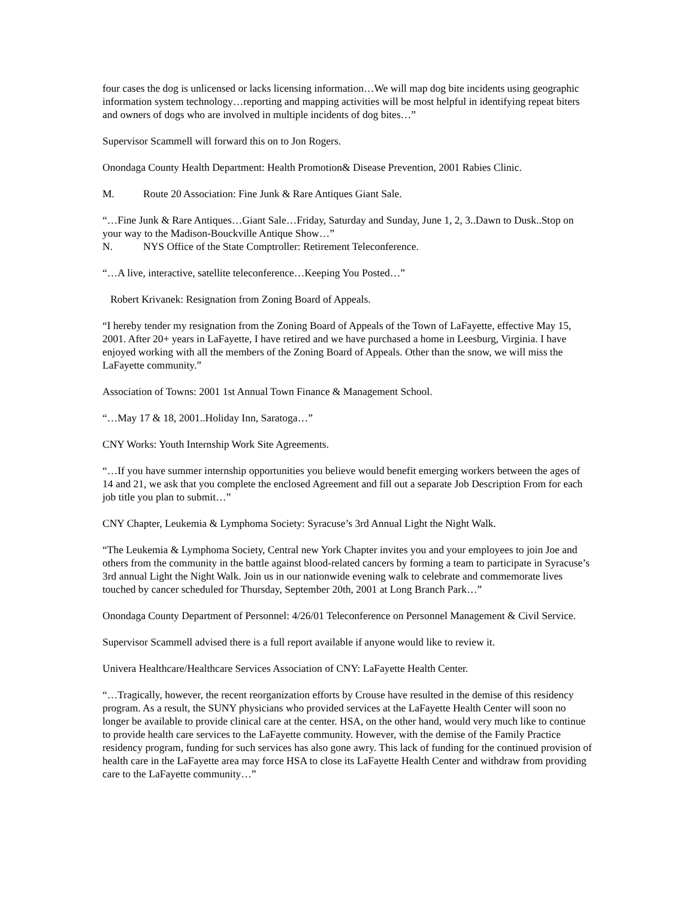four cases the dog is unlicensed or lacks licensing information…We will map dog bite incidents using geographic information system technology…reporting and mapping activities will be most helpful in identifying repeat biters and owners of dogs who are involved in multiple incidents of dog bites…”
Supervisor Scammell will forward this on to Jon Rogers.
Onondaga County Health Department: Health Promotion& Disease Prevention, 2001 Rabies Clinic.
M. Route 20 Association: Fine Junk & Rare Antiques Giant Sale.
“…Fine Junk & Rare Antiques…Giant Sale…Friday, Saturday and Sunday, June 1, 2, 3..Dawn to Dusk..Stop on your way to the Madison-Bouckville Antique Show…”
N. NYS Office of the State Comptroller: Retirement Teleconference.
“…A live, interactive, satellite teleconference…Keeping You Posted…”
Robert Krivanek: Resignation from Zoning Board of Appeals.
“I hereby tender my resignation from the Zoning Board of Appeals of the Town of LaFayette, effective May 15, 2001. After 20+ years in LaFayette, I have retired and we have purchased a home in Leesburg, Virginia. I have enjoyed working with all the members of the Zoning Board of Appeals. Other than the snow, we will miss the LaFayette community.”
Association of Towns: 2001 1st Annual Town Finance & Management School.
“…May 17 & 18, 2001..Holiday Inn, Saratoga…”
CNY Works: Youth Internship Work Site Agreements.
“…If you have summer internship opportunities you believe would benefit emerging workers between the ages of 14 and 21, we ask that you complete the enclosed Agreement and fill out a separate Job Description From for each job title you plan to submit…”
CNY Chapter, Leukemia & Lymphoma Society: Syracuse’s 3rd Annual Light the Night Walk.
“The Leukemia & Lymphoma Society, Central new York Chapter invites you and your employees to join Joe and others from the community in the battle against blood-related cancers by forming a team to participate in Syracuse’s 3rd annual Light the Night Walk. Join us in our nationwide evening walk to celebrate and commemorate lives touched by cancer scheduled for Thursday, September 20th, 2001 at Long Branch Park…”
Onondaga County Department of Personnel: 4/26/01 Teleconference on Personnel Management & Civil Service.
Supervisor Scammell advised there is a full report available if anyone would like to review it.
Univera Healthcare/Healthcare Services Association of CNY: LaFayette Health Center.
“…Tragically, however, the recent reorganization efforts by Crouse have resulted in the demise of this residency program. As a result, the SUNY physicians who provided services at the LaFayette Health Center will soon no longer be available to provide clinical care at the center. HSA, on the other hand, would very much like to continue to provide health care services to the LaFayette community. However, with the demise of the Family Practice residency program, funding for such services has also gone awry. This lack of funding for the continued provision of health care in the LaFayette area may force HSA to close its LaFayette Health Center and withdraw from providing care to the LaFayette community…”